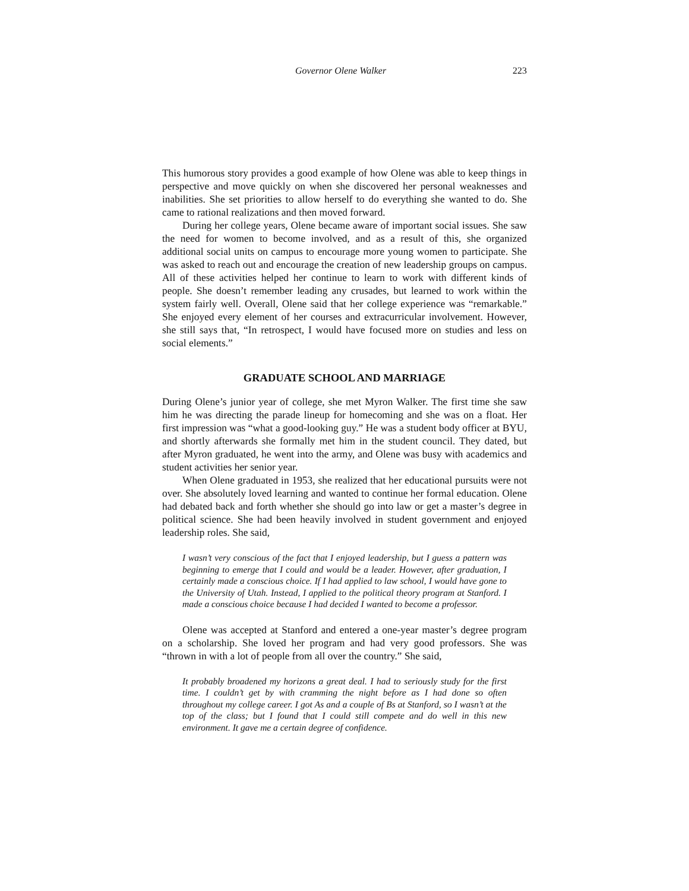Governor Olene Walker 223
This humorous story provides a good example of how Olene was able to keep things in perspective and move quickly on when she discovered her personal weaknesses and inabilities. She set priorities to allow herself to do everything she wanted to do. She came to rational realizations and then moved forward.
During her college years, Olene became aware of important social issues. She saw the need for women to become involved, and as a result of this, she organized additional social units on campus to encourage more young women to participate. She was asked to reach out and encourage the creation of new lead­ership groups on campus. All of these activities helped her continue to learn to work with different kinds of people. She doesn’t remember leading any cru­sades, but learned to work within the system fairly well. Overall, Olene said that her college experience was “remarkable.” She enjoyed every element of her courses and extracurricular involvement. However, she still says that, “In retro­spect, I would have focused more on studies and less on social elements.”
GRADUATE SCHOOL AND MARRIAGE
During Olene’s junior year of college, she met Myron Walker. The first time she saw him he was directing the parade lineup for homecoming and she was on a float. Her first impression was “what a good-looking guy.” He was a student body officer at BYU, and shortly afterwards she formally met him in the student council. They dated, but after Myron graduated, he went into the army, and Olene was busy with academics and student activities her senior year.
When Olene graduated in 1953, she realized that her educational pursuits were not over. She absolutely loved learning and wanted to continue her formal education. Olene had debated back and forth whether she should go into law or get a master’s degree in political science. She had been heavily involved in stu­dent government and enjoyed leadership roles. She said,
I wasn’t very conscious of the fact that I enjoyed leadership, but I guess a pat­tern was beginning to emerge that I could and would be a leader. However, af­ter graduation, I certainly made a conscious choice. If I had applied to law school, I would have gone to the University of Utah. Instead, I applied to the political theory program at Stanford. I made a conscious choice because I had decided I wanted to become a professor.
Olene was accepted at Stanford and entered a one-year master’s degree pro­gram on a scholarship. She loved her program and had very good professors. She was “thrown in with a lot of people from all over the country.” She said,
It probably broadened my horizons a great deal. I had to seriously study for the first time. I couldn’t get by with cramming the night before as I had done so of­ten throughout my college career. I got As and a couple of Bs at Stanford, so I wasn’t at the top of the class; but I found that I could still compete and do well in this new environment. It gave me a certain degree of confidence.